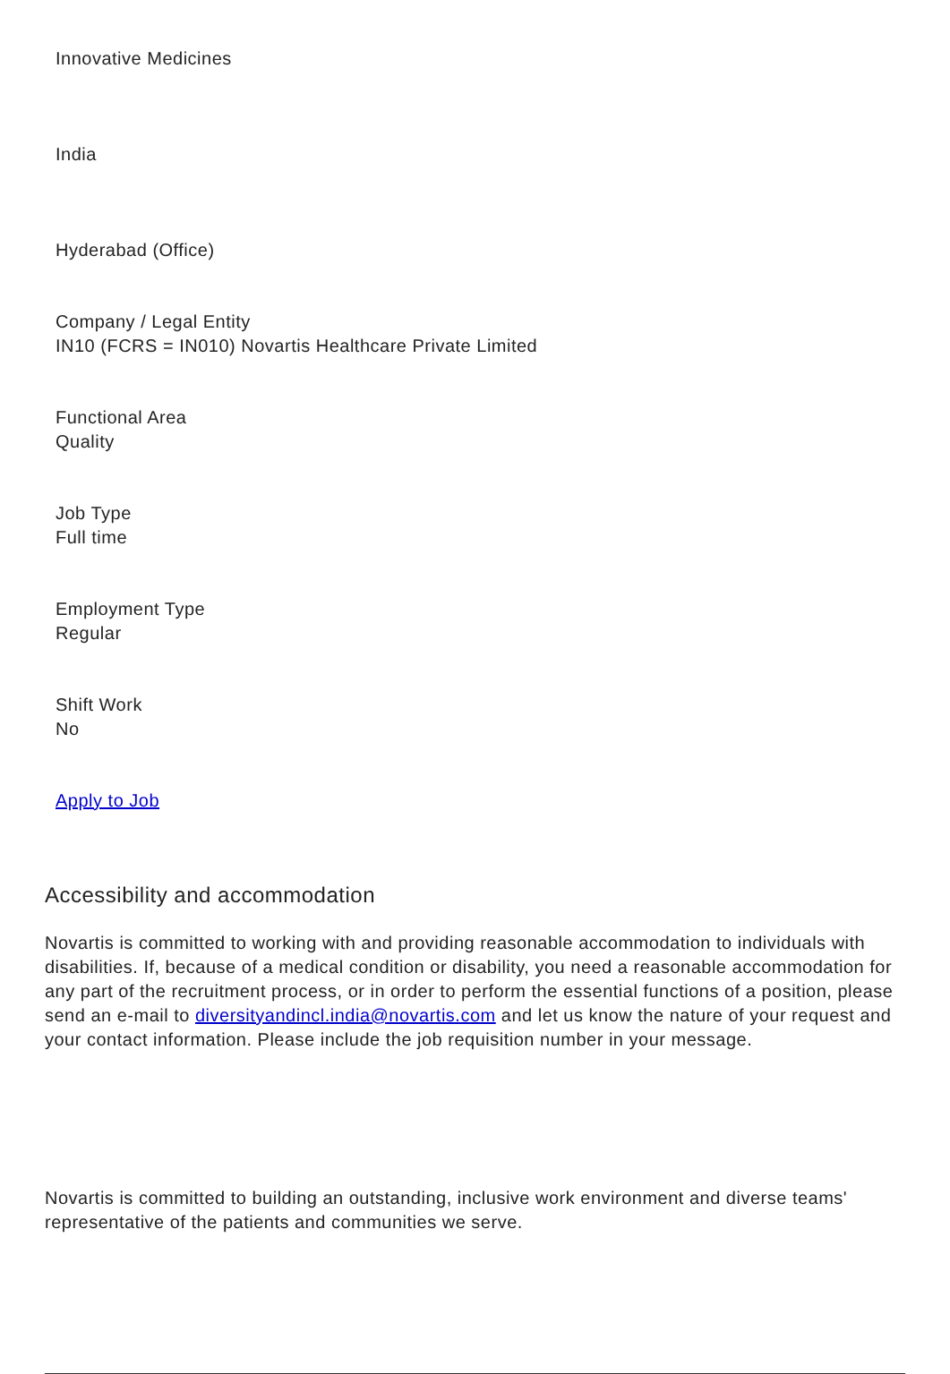Innovative Medicines
India
Hyderabad (Office)
Company / Legal Entity
IN10 (FCRS = IN010) Novartis Healthcare Private Limited
Functional Area
Quality
Job Type
Full time
Employment Type
Regular
Shift Work
No
Apply to Job
Accessibility and accommodation
Novartis is committed to working with and providing reasonable accommodation to individuals with disabilities. If, because of a medical condition or disability, you need a reasonable accommodation for any part of the recruitment process, or in order to perform the essential functions of a position, please send an e-mail to diversityandincl.india@novartis.com and let us know the nature of your request and your contact information. Please include the job requisition number in your message.
Novartis is committed to building an outstanding, inclusive work environment and diverse teams' representative of the patients and communities we serve.